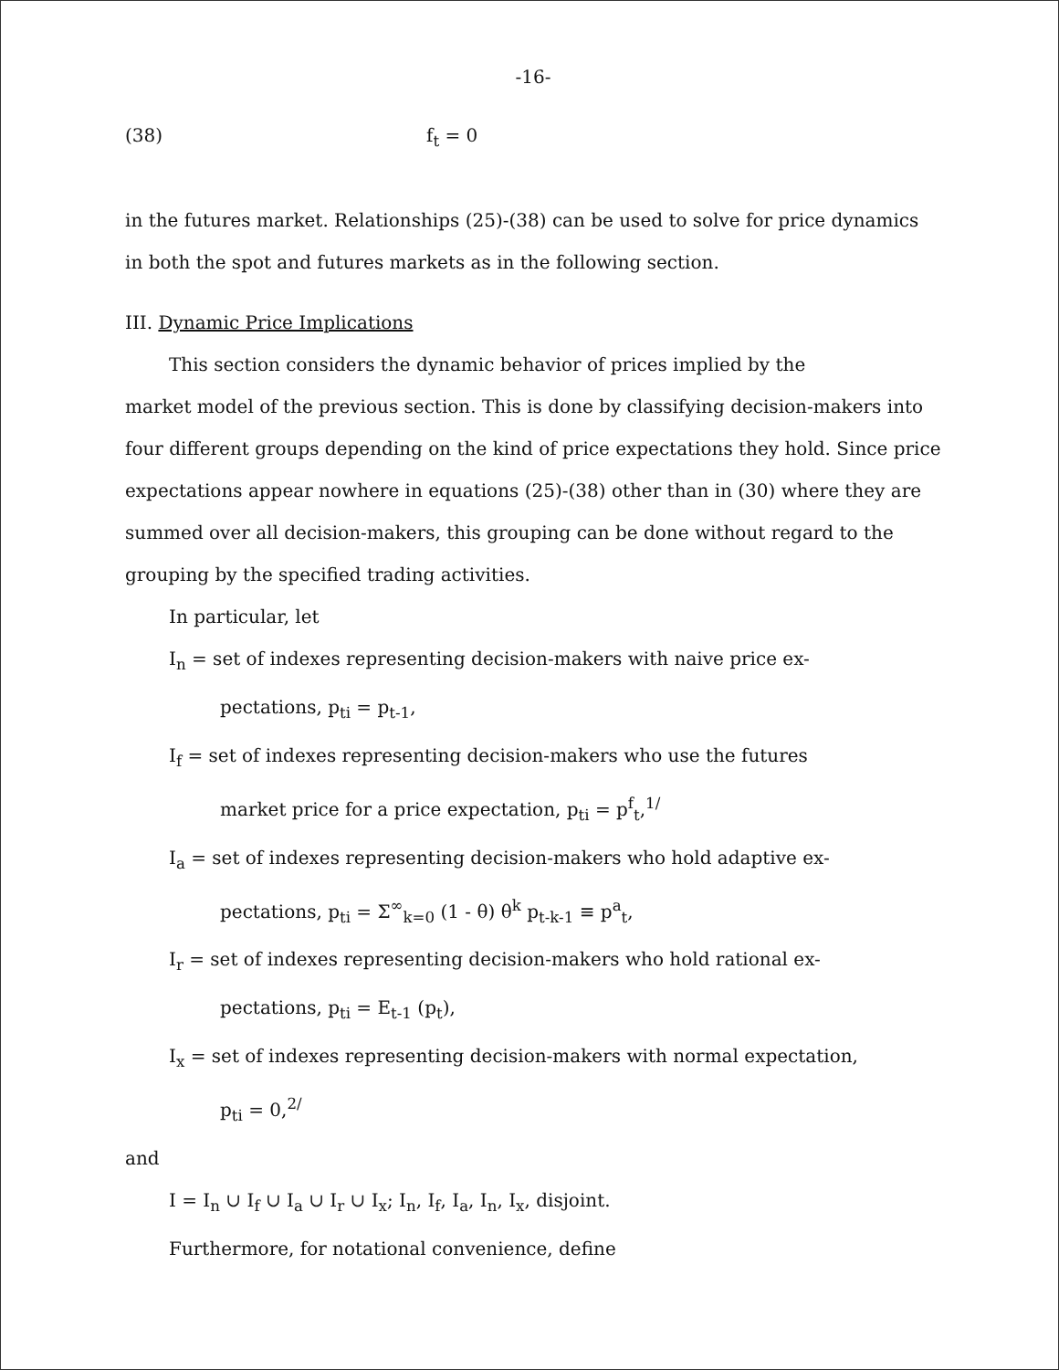-16-
(38) f<sub>t</sub> = 0
in the futures market. Relationships (25)-(38) can be used to solve for price dynamics in both the spot and futures markets as in the following section.
III. Dynamic Price Implications
This section considers the dynamic behavior of prices implied by the
market model of the previous section. This is done by classifying decision-makers into four different groups depending on the kind of price expectations they hold. Since price expectations appear nowhere in equations (25)-(38) other than in (30) where they are summed over all decision-makers, this grouping can be done without regard to the grouping by the specified trading activities.
In particular, let
I<sub>n</sub> = set of indexes representing decision-makers with naive price ex-
pectations, p<sub>ti</sub> = p<sub>t-1</sub>,
I<sub>f</sub> = set of indexes representing decision-makers who use the futures
market price for a price expectation, p<sub>ti</sub> = p<sup>f</sup><sub>t</sub>,<sup>1/</sup>
I<sub>a</sub> = set of indexes representing decision-makers who hold adaptive ex-
pectations, p<sub>ti</sub> = Σ<sup>∞</sup><sub>k=0</sub> (1 - θ) θ<sup>k</sup> p<sub>t-k-1</sub> ≡ p<sup>a</sup><sub>t</sub>,
I<sub>r</sub> = set of indexes representing decision-makers who hold rational ex-
pectations, p<sub>ti</sub> = E<sub>t-1</sub> (p<sub>t</sub>),
I<sub>x</sub> = set of indexes representing decision-makers with normal expectation,
p<sub>ti</sub> = 0,<sup>2/</sup>
and
I = I<sub>n</sub> ∪ I<sub>f</sub> ∪ I<sub>a</sub> ∪ I<sub>r</sub> ∪ I<sub>x</sub>; I<sub>n</sub>, I<sub>f</sub>, I<sub>a</sub>, I<sub>n</sub>, I<sub>x</sub>, disjoint.
Furthermore, for notational convenience, define